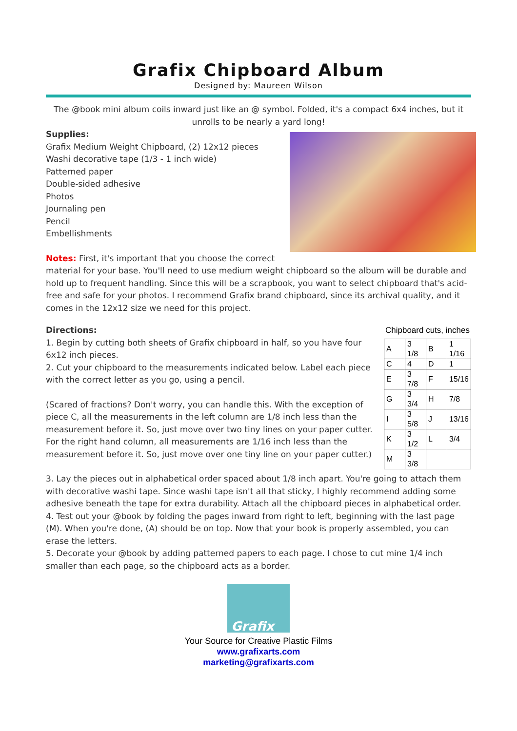Grafix Chipboard Album
Designed by: Maureen Wilson
The @book mini album coils inward just like an @ symbol. Folded, it's a compact 6x4 inches, but it unrolls to be nearly a yard long!
Supplies:
Grafix Medium Weight Chipboard, (2) 12x12 pieces
Washi decorative tape (1/3 - 1 inch wide)
Patterned paper
Double-sided adhesive
Photos
Journaling pen
Pencil
Embellishments
Notes: First, it's important that you choose the correct material for your base. You'll need to use medium weight chipboard so the album will be durable and hold up to frequent handling. Since this will be a scrapbook, you want to select chipboard that's acid-free and safe for your photos. I recommend Grafix brand chipboard, since its archival quality, and it comes in the 12x12 size we need for this project.
Chipboard cuts, inches
| A | 3 1/8 | B | 1 1/16 |
| C | 4 | D | 1 |
| E | 3 7/8 | F | 15/16 |
| G | 3 3/4 | H | 7/8 |
| I | 3 5/8 | J | 13/16 |
| K | 3 1/2 | L | 3/4 |
| M | 3 3/8 | | |
Directions:
1. Begin by cutting both sheets of Grafix chipboard in half, so you have four 6x12 inch pieces.
2. Cut your chipboard to the measurements indicated below. Label each piece with the correct letter as you go, using a pencil.
(Scared of fractions? Don't worry, you can handle this. With the exception of piece C, all the measurements in the left column are 1/8 inch less than the measurement before it. So, just move over two tiny lines on your paper cutter. For the right hand column, all measurements are 1/16 inch less than the measurement before it. So, just move over one tiny line on your paper cutter.)
3. Lay the pieces out in alphabetical order spaced about 1/8 inch apart. You're going to attach them with decorative washi tape. Since washi tape isn't all that sticky, I highly recommend adding some adhesive beneath the tape for extra durability. Attach all the chipboard pieces in alphabetical order.
4. Test out your @book by folding the pages inward from right to left, beginning with the last page (M). When you're done, (A) should be on top. Now that your book is properly assembled, you can erase the letters.
5. Decorate your @book by adding patterned papers to each page. I chose to cut mine 1/4 inch smaller than each page, so the chipboard acts as a border.
Grafix
Your Source for Creative Plastic Films
www.grafixarts.com
marketing@grafixarts.com